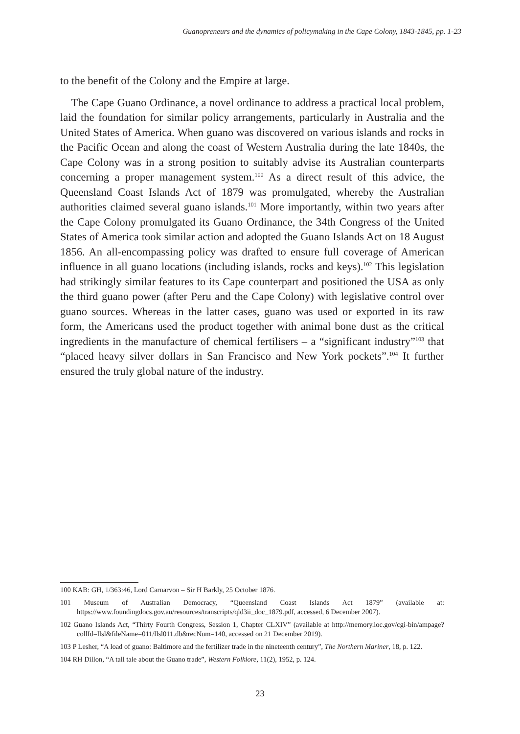Guanopreneurs and the dynamics of policymaking in the Cape Colony, 1843-1845, pp. 1-23
to the benefit of the Colony and the Empire at large.
The Cape Guano Ordinance, a novel ordinance to address a practical local problem, laid the foundation for similar policy arrangements, particularly in Australia and the United States of America. When guano was discovered on various islands and rocks in the Pacific Ocean and along the coast of Western Australia during the late 1840s, the Cape Colony was in a strong position to suitably advise its Australian counterparts concerning a proper management system.<sup>100</sup> As a direct result of this advice, the Queensland Coast Islands Act of 1879 was promulgated, whereby the Australian authorities claimed several guano islands.<sup>101</sup> More importantly, within two years after the Cape Colony promulgated its Guano Ordinance, the 34th Congress of the United States of America took similar action and adopted the Guano Islands Act on 18 August 1856. An all-encompassing policy was drafted to ensure full coverage of American influence in all guano locations (including islands, rocks and keys).<sup>102</sup> This legislation had strikingly similar features to its Cape counterpart and positioned the USA as only the third guano power (after Peru and the Cape Colony) with legislative control over guano sources. Whereas in the latter cases, guano was used or exported in its raw form, the Americans used the product together with animal bone dust as the critical ingredients in the manufacture of chemical fertilisers – a “significant industry”<sup>103</sup> that “placed heavy silver dollars in San Francisco and New York pockets”.<sup>104</sup> It further ensured the truly global nature of the industry.
100 KAB: GH, 1/363:46, Lord Carnarvon – Sir H Barkly, 25 October 1876.
101 Museum of Australian Democracy, “Queensland Coast Islands Act 1879” (available at: https://www.foundingdocs.gov.au/resources/transcripts/qld3ii_doc_1879.pdf, accessed, 6 December 2007).
102 Guano Islands Act, “Thirty Fourth Congress, Session 1, Chapter CLXIV” (available at http://memory.loc.gov/cgi-bin/ampage?collId=llsl&fileName=011/llsl011.db&recNum=140, accessed on 21 December 2019).
103 P Lesher, “A load of guano: Baltimore and the fertilizer trade in the nineteenth century”, The Northern Mariner, 18, p. 122.
104 RH Dillon, “A tall tale about the Guano trade”, Western Folklore, 11(2), 1952, p. 124.
23